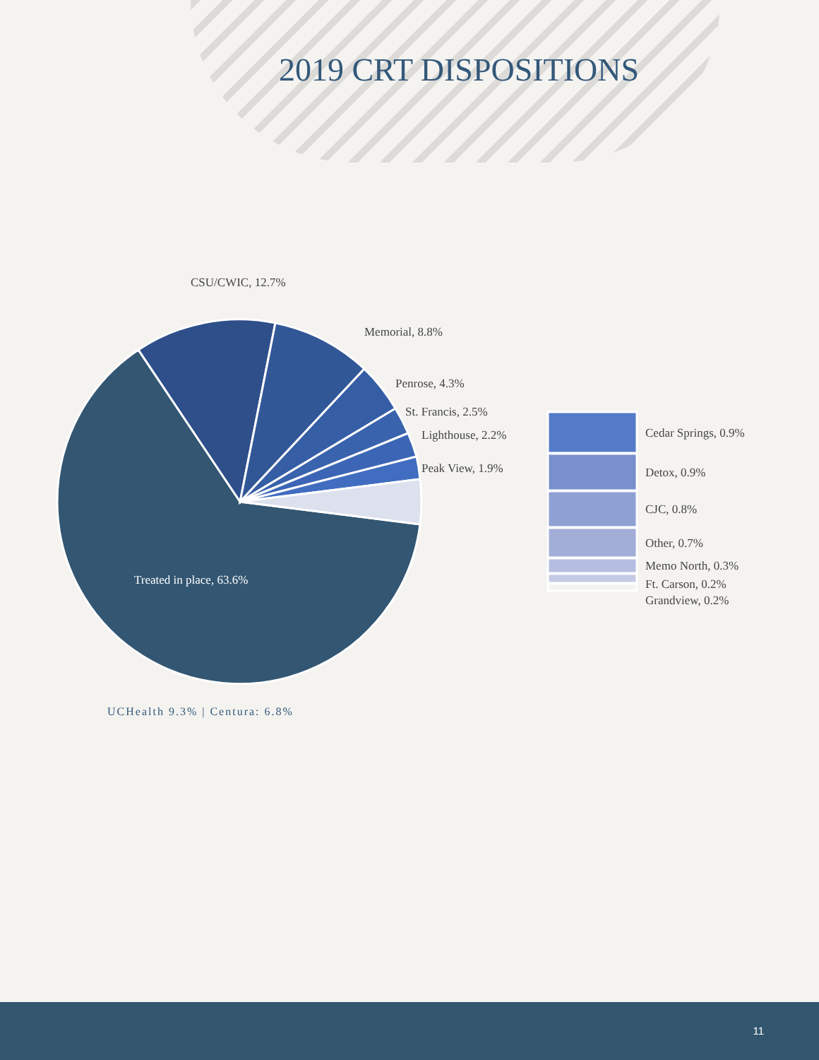2019 CRT DISPOSITIONS
CSU/CWIC, 12.7%
Memorial, 8.8%
Penrose, 4.3%
St. Francis, 2.5%
Lighthouse, 2.2%
Peak View, 1.9%
Treated in place, 63.6%
Cedar Springs, 0.9%
Detox, 0.9%
CJC, 0.8%
Other, 0.7%
Memo North, 0.3%
Ft. Carson, 0.2%
Grandview, 0.2%
UCHealth 9.3% | Centura: 6.8%
11